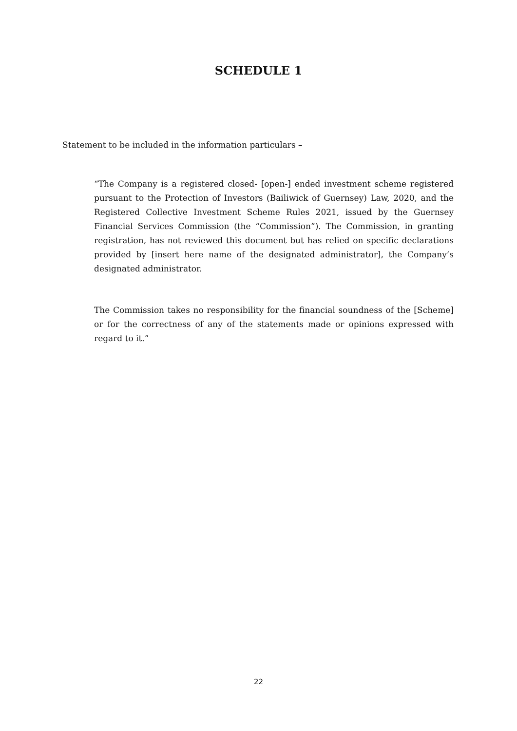SCHEDULE 1
Statement to be included in the information particulars –
“The Company is a registered closed- [open-] ended investment scheme registered pursuant to the Protection of Investors (Bailiwick of Guernsey) Law, 2020, and the Registered Collective Investment Scheme Rules 2021, issued by the Guernsey Financial Services Commission (the “Commission”). The Commission, in granting registration, has not reviewed this document but has relied on specific declarations provided by [insert here name of the designated administrator], the Company’s designated administrator.
The Commission takes no responsibility for the financial soundness of the [Scheme] or for the correctness of any of the statements made or opinions expressed with regard to it.”
22